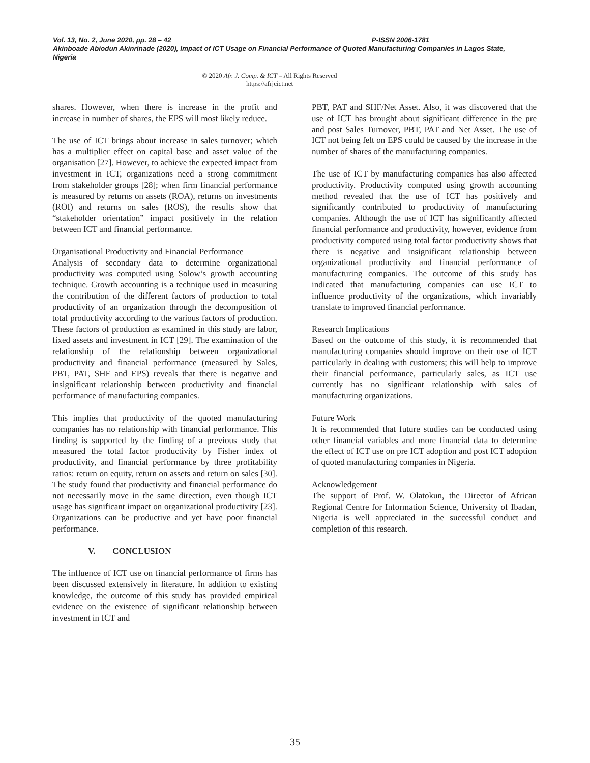Vol. 13, No. 2, June 2020, pp. 28 – 42 P-ISSN 2006-1781
Akinboade Abiodun Akinrinade (2020), Impact of ICT Usage on Financial Performance of Quoted Manufacturing Companies in Lagos State, Nigeria
© 2020 Afr. J. Comp. & ICT – All Rights Reserved
https://afrjcict.net
shares. However, when there is increase in the profit and increase in number of shares, the EPS will most likely reduce.
The use of ICT brings about increase in sales turnover; which has a multiplier effect on capital base and asset value of the organisation [27]. However, to achieve the expected impact from investment in ICT, organizations need a strong commitment from stakeholder groups [28]; when firm financial performance is measured by returns on assets (ROA), returns on investments (ROI) and returns on sales (ROS), the results show that “stakeholder orientation” impact positively in the relation between ICT and financial performance.
Organisational Productivity and Financial Performance
Analysis of secondary data to determine organizational productivity was computed using Solow’s growth accounting technique. Growth accounting is a technique used in measuring the contribution of the different factors of production to total productivity of an organization through the decomposition of total productivity according to the various factors of production. These factors of production as examined in this study are labor, fixed assets and investment in ICT [29]. The examination of the relationship of the relationship between organizational productivity and financial performance (measured by Sales, PBT, PAT, SHF and EPS) reveals that there is negative and insignificant relationship between productivity and financial performance of manufacturing companies.
This implies that productivity of the quoted manufacturing companies has no relationship with financial performance. This finding is supported by the finding of a previous study that measured the total factor productivity by Fisher index of productivity, and financial performance by three profitability ratios: return on equity, return on assets and return on sales [30]. The study found that productivity and financial performance do not necessarily move in the same direction, even though ICT usage has significant impact on organizational productivity [23]. Organizations can be productive and yet have poor financial performance.
V. CONCLUSION
The influence of ICT use on financial performance of firms has been discussed extensively in literature. In addition to existing knowledge, the outcome of this study has provided empirical evidence on the existence of significant relationship between investment in ICT and
PBT, PAT and SHF/Net Asset. Also, it was discovered that the use of ICT has brought about significant difference in the pre and post Sales Turnover, PBT, PAT and Net Asset. The use of ICT not being felt on EPS could be caused by the increase in the number of shares of the manufacturing companies.
The use of ICT by manufacturing companies has also affected productivity. Productivity computed using growth accounting method revealed that the use of ICT has positively and significantly contributed to productivity of manufacturing companies. Although the use of ICT has significantly affected financial performance and productivity, however, evidence from productivity computed using total factor productivity shows that there is negative and insignificant relationship between organizational productivity and financial performance of manufacturing companies. The outcome of this study has indicated that manufacturing companies can use ICT to influence productivity of the organizations, which invariably translate to improved financial performance.
Research Implications
Based on the outcome of this study, it is recommended that manufacturing companies should improve on their use of ICT particularly in dealing with customers; this will help to improve their financial performance, particularly sales, as ICT use currently has no significant relationship with sales of manufacturing organizations.
Future Work
It is recommended that future studies can be conducted using other financial variables and more financial data to determine the effect of ICT use on pre ICT adoption and post ICT adoption of quoted manufacturing companies in Nigeria.
Acknowledgement
The support of Prof. W. Olatokun, the Director of African Regional Centre for Information Science, University of Ibadan, Nigeria is well appreciated in the successful conduct and completion of this research.
35